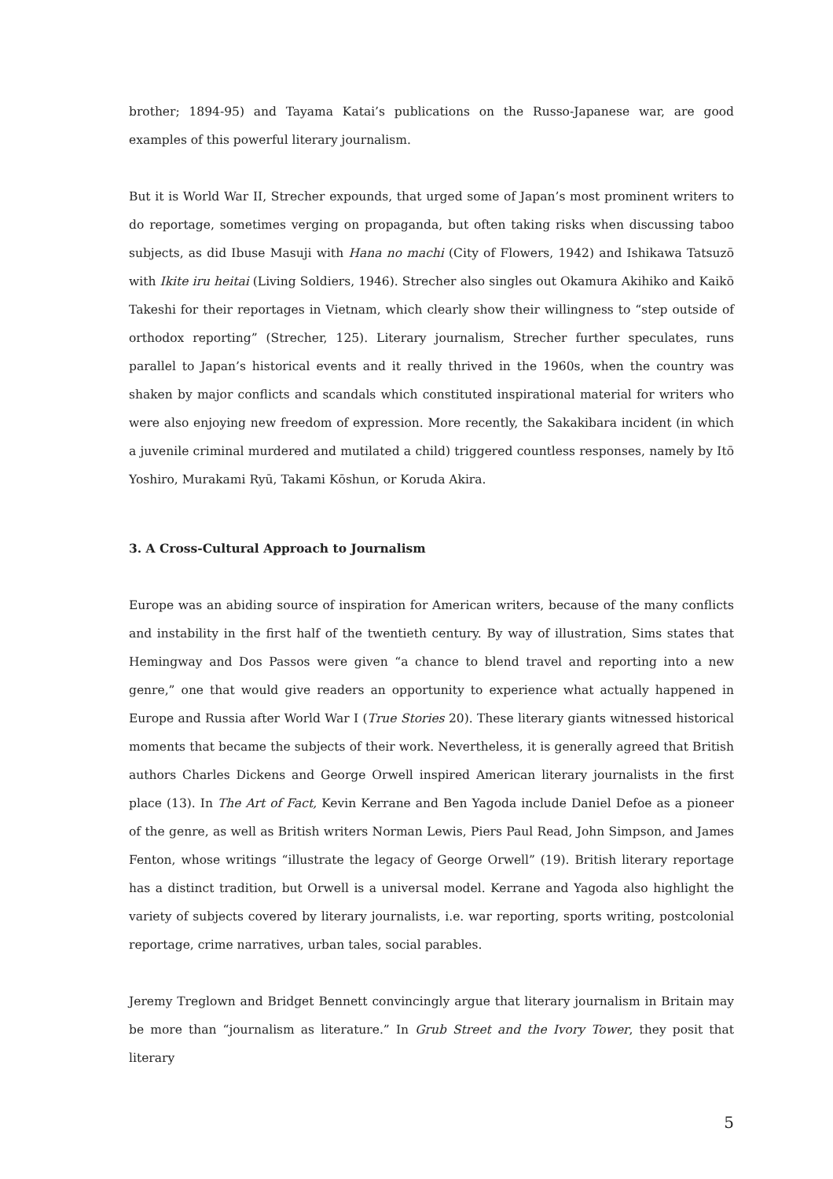brother; 1894-95) and Tayama Katai’s publications on the Russo-Japanese war, are good examples of this powerful literary journalism.
But it is World War II, Strecher expounds, that urged some of Japan’s most prominent writers to do reportage, sometimes verging on propaganda, but often taking risks when discussing taboo subjects, as did Ibuse Masuji with Hana no machi (City of Flowers, 1942) and Ishikawa Tatsuzō with Ikite iru heitai (Living Soldiers, 1946). Strecher also singles out Okamura Akihiko and Kaikō Takeshi for their reportages in Vietnam, which clearly show their willingness to “step outside of orthodox reporting” (Strecher, 125). Literary journalism, Strecher further speculates, runs parallel to Japan’s historical events and it really thrived in the 1960s, when the country was shaken by major conflicts and scandals which constituted inspirational material for writers who were also enjoying new freedom of expression. More recently, the Sakakibara incident (in which a juvenile criminal murdered and mutilated a child) triggered countless responses, namely by Itō Yoshiro, Murakami Ryū, Takami Kōshun, or Koruda Akira.
3. A Cross-Cultural Approach to Journalism
Europe was an abiding source of inspiration for American writers, because of the many conflicts and instability in the first half of the twentieth century. By way of illustration, Sims states that Hemingway and Dos Passos were given “a chance to blend travel and reporting into a new genre,” one that would give readers an opportunity to experience what actually happened in Europe and Russia after World War I (True Stories 20). These literary giants witnessed historical moments that became the subjects of their work. Nevertheless, it is generally agreed that British authors Charles Dickens and George Orwell inspired American literary journalists in the first place (13). In The Art of Fact, Kevin Kerrane and Ben Yagoda include Daniel Defoe as a pioneer of the genre, as well as British writers Norman Lewis, Piers Paul Read, John Simpson, and James Fenton, whose writings “illustrate the legacy of George Orwell” (19). British literary reportage has a distinct tradition, but Orwell is a universal model. Kerrane and Yagoda also highlight the variety of subjects covered by literary journalists, i.e. war reporting, sports writing, postcolonial reportage, crime narratives, urban tales, social parables.
Jeremy Treglown and Bridget Bennett convincingly argue that literary journalism in Britain may be more than “journalism as literature.” In Grub Street and the Ivory Tower, they posit that literary
5